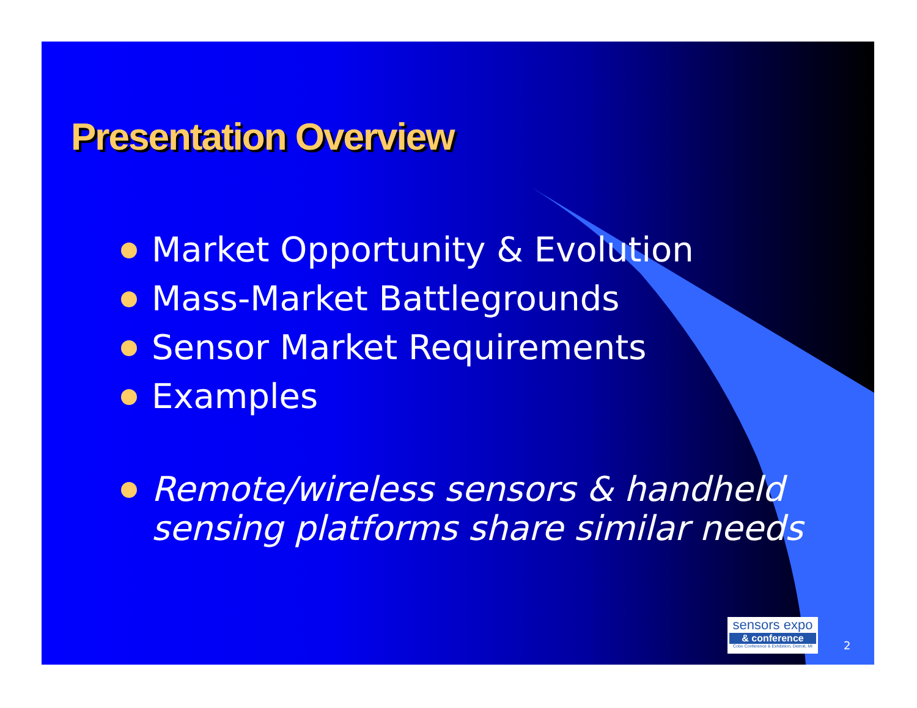Presentation Overview
Market Opportunity & Evolution
Mass-Market Battlegrounds
Sensor Market Requirements
Examples
Remote/wireless sensors & handheld sensing platforms share similar needs
sensors expo
& conference
Cobo Conference & Exhibition, Detroit, MI
2